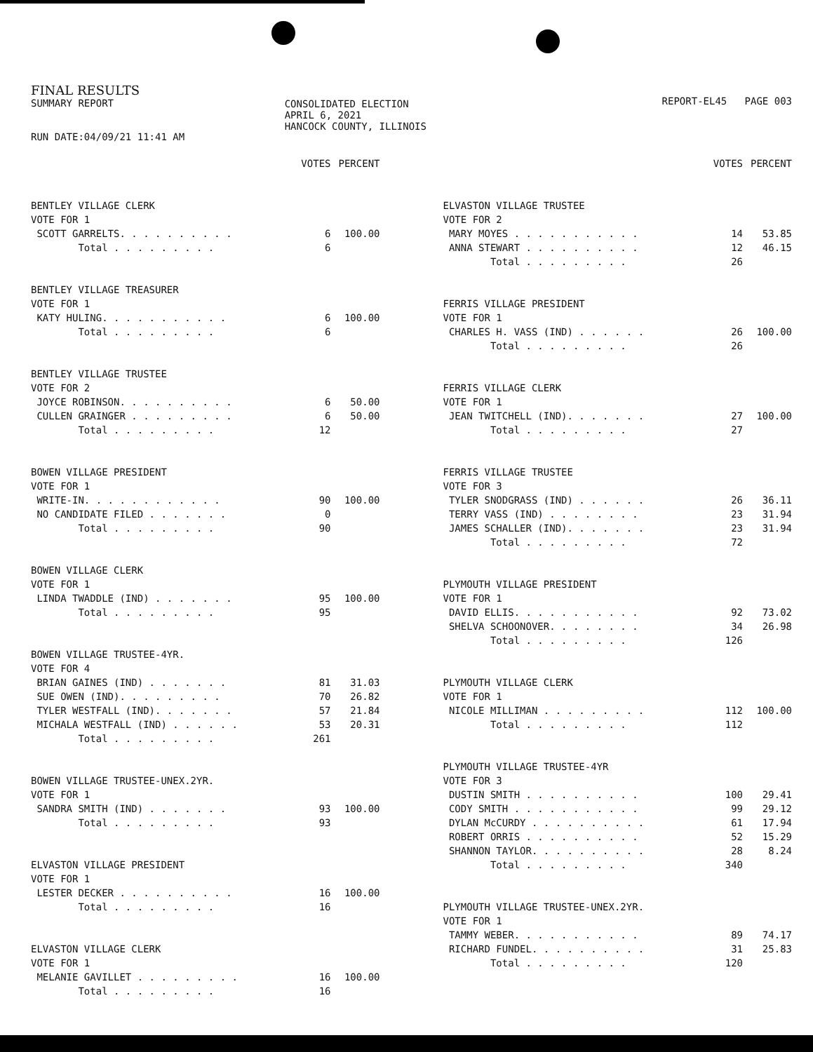FINAL RESULTS
SUMMARY REPORT
RUN DATE:04/09/21 11:41 AM
CONSOLIDATED ELECTION
APRIL 6, 2021
HANCOCK COUNTY, ILLINOIS
REPORT-EL45 PAGE 003
| | VOTES | PERCENT |
| BENTLEY VILLAGE CLERK | | |
| VOTE FOR 1 | | |
| SCOTT GARRELTS. . . . . . . . . . | 6 | 100.00 |
| Total . . . . . . . . . | 6 | |
| BENTLEY VILLAGE TREASURER | | |
| VOTE FOR 1 | | |
| KATY HULING. . . . . . . . . . . | 6 | 100.00 |
| Total . . . . . . . . . | 6 | |
| BENTLEY VILLAGE TRUSTEE | | |
| VOTE FOR 2 | | |
| JOYCE ROBINSON. . . . . . . . . . | 6 | 50.00 |
| CULLEN GRAINGER . . . . . . . . . | 6 | 50.00 |
| Total . . . . . . . . . | 12 | |
| BOWEN VILLAGE PRESIDENT | | |
| VOTE FOR 1 | | |
| WRITE-IN. . . . . . . . . . . . | 90 | 100.00 |
| NO CANDIDATE FILED . . . . . . . | 0 | |
| Total . . . . . . . . . | 90 | |
| BOWEN VILLAGE CLERK | | |
| VOTE FOR 1 | | |
| LINDA TWADDLE (IND) . . . . . . . | 95 | 100.00 |
| Total . . . . . . . . . | 95 | |
| BOWEN VILLAGE TRUSTEE-4YR. | | |
| VOTE FOR 4 | | |
| BRIAN GAINES (IND) . . . . . . . | 81 | 31.03 |
| SUE OWEN (IND). . . . . . . . . | 70 | 26.82 |
| TYLER WESTFALL (IND). . . . . . . | 57 | 21.84 |
| MICHALA WESTFALL (IND) . . . . . . | 53 | 20.31 |
| Total . . . . . . . . . | 261 | |
| BOWEN VILLAGE TRUSTEE-UNEX.2YR. | | |
| VOTE FOR 1 | | |
| SANDRA SMITH (IND) . . . . . . . | 93 | 100.00 |
| Total . . . . . . . . . | 93 | |
| ELVASTON VILLAGE PRESIDENT | | |
| VOTE FOR 1 | | |
| LESTER DECKER . . . . . . . . . . | 16 | 100.00 |
| Total . . . . . . . . . | 16 | |
| ELVASTON VILLAGE CLERK | | |
| VOTE FOR 1 | | |
| MELANIE GAVILLET . . . . . . . . . | 16 | 100.00 |
| Total . . . . . . . . . | 16 | |
| | VOTES | PERCENT |
| ELVASTON VILLAGE TRUSTEE | | |
| VOTE FOR 2 | | |
| MARY MOYES . . . . . . . . . . . | 14 | 53.85 |
| ANNA STEWART . . . . . . . . . . | 12 | 46.15 |
| Total . . . . . . . . . | 26 | |
| FERRIS VILLAGE PRESIDENT | | |
| VOTE FOR 1 | | |
| CHARLES H. VASS (IND) . . . . . . | 26 | 100.00 |
| Total . . . . . . . . . | 26 | |
| FERRIS VILLAGE CLERK | | |
| VOTE FOR 1 | | |
| JEAN TWITCHELL (IND). . . . . . . | 27 | 100.00 |
| Total . . . . . . . . . | 27 | |
| FERRIS VILLAGE TRUSTEE | | |
| VOTE FOR 3 | | |
| TYLER SNODGRASS (IND) . . . . . . | 26 | 36.11 |
| TERRY VASS (IND) . . . . . . . . | 23 | 31.94 |
| JAMES SCHALLER (IND). . . . . . . | 23 | 31.94 |
| Total . . . . . . . . . | 72 | |
| PLYMOUTH VILLAGE PRESIDENT | | |
| VOTE FOR 1 | | |
| DAVID ELLIS. . . . . . . . . . . | 92 | 73.02 |
| SHELVA SCHOONOVER. . . . . . . . | 34 | 26.98 |
| Total . . . . . . . . . | 126 | |
| PLYMOUTH VILLAGE CLERK | | |
| VOTE FOR 1 | | |
| NICOLE MILLIMAN . . . . . . . . . | 112 | 100.00 |
| Total . . . . . . . . . | 112 | |
| PLYMOUTH VILLAGE TRUSTEE-4YR | | |
| VOTE FOR 3 | | |
| DUSTIN SMITH . . . . . . . . . . | 100 | 29.41 |
| CODY SMITH . . . . . . . . . . . | 99 | 29.12 |
| DYLAN McCURDY . . . . . . . . . . | 61 | 17.94 |
| ROBERT ORRIS . . . . . . . . . . | 52 | 15.29 |
| SHANNON TAYLOR. . . . . . . . . . | 28 | 8.24 |
| Total . . . . . . . . . | 340 | |
| PLYMOUTH VILLAGE TRUSTEE-UNEX.2YR. | | |
| VOTE FOR 1 | | |
| TAMMY WEBER. . . . . . . . . . . | 89 | 74.17 |
| RICHARD FUNDEL. . . . . . . . . . | 31 | 25.83 |
| Total . . . . . . . . . | 120 | |